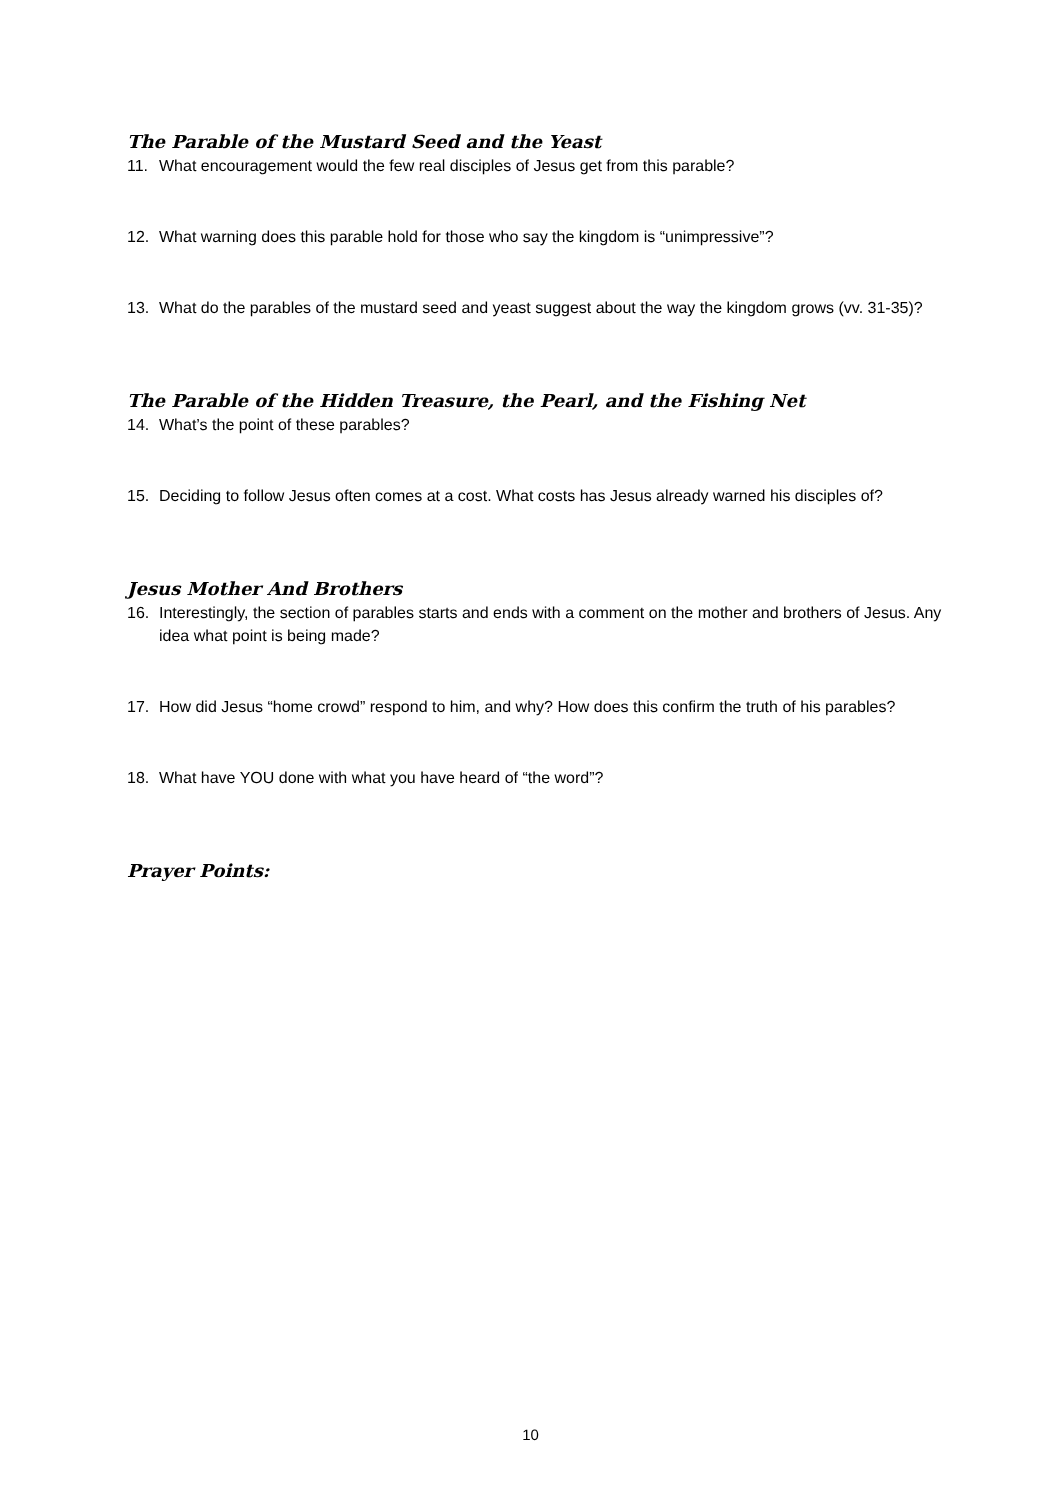The Parable of the Mustard Seed and the Yeast
11. What encouragement would the few real disciples of Jesus get from this parable?
12. What warning does this parable hold for those who say the kingdom is “unimpressive”?
13. What do the parables of the mustard seed and yeast suggest about the way the kingdom grows (vv. 31-35)?
The Parable of the Hidden Treasure, the Pearl, and the Fishing Net
14. What’s the point of these parables?
15. Deciding to follow Jesus often comes at a cost. What costs has Jesus already warned his disciples of?
Jesus Mother And Brothers
16. Interestingly, the section of parables starts and ends with a comment on the mother and brothers of Jesus. Any idea what point is being made?
17. How did Jesus “home crowd” respond to him, and why? How does this confirm the truth of his parables?
18. What have YOU done with what you have heard of “the word”?
Prayer Points:
10